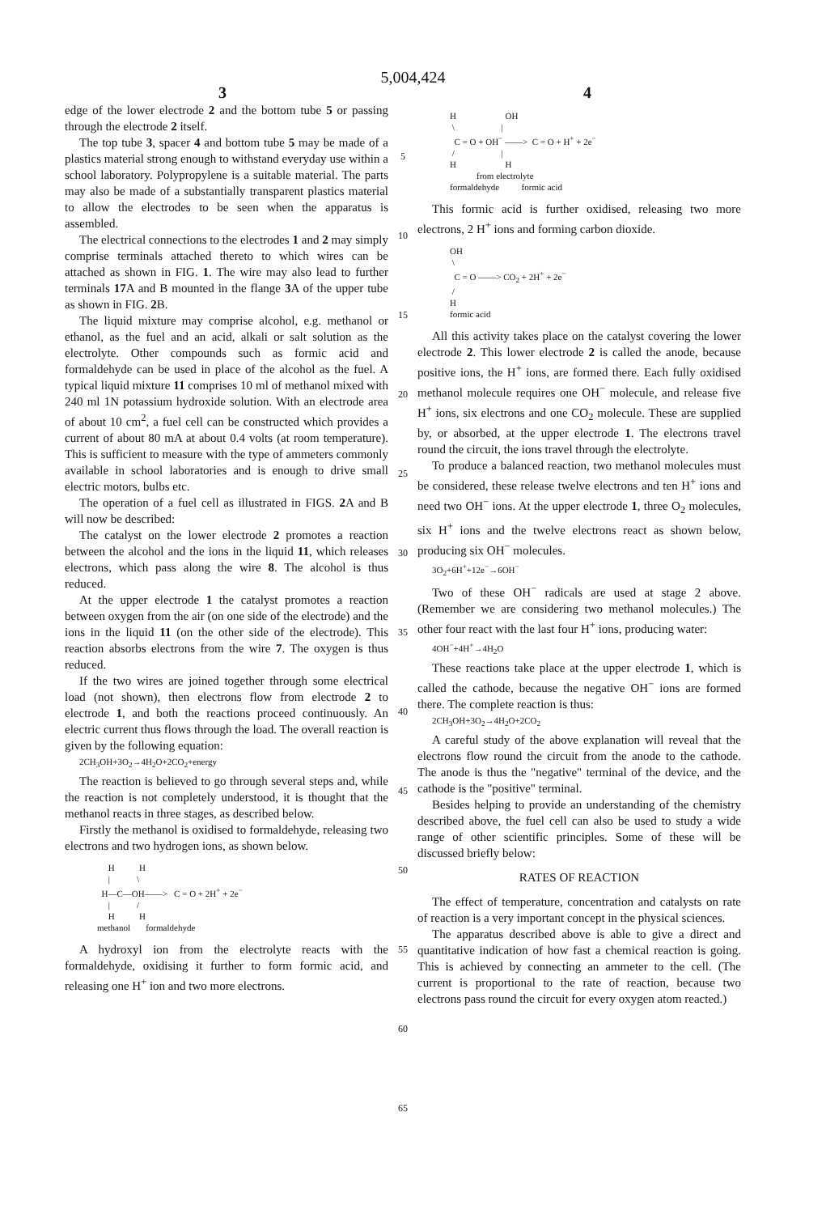5,004,424
3 4
edge of the lower electrode 2 and the bottom tube 5 or passing through the electrode 2 itself.
The top tube 3, spacer 4 and bottom tube 5 may be made of a plastics material strong enough to withstand everyday use within a school laboratory. Polypropylene is a suitable material. The parts may also be made of a substantially transparent plastics material to allow the electrodes to be seen when the apparatus is assembled.
The electrical connections to the electrodes 1 and 2 may simply comprise terminals attached thereto to which wires can be attached as shown in FIG. 1. The wire may also lead to further terminals 17 A and B mounted in the flange 3 A of the upper tube as shown in FIG. 2 B.
The liquid mixture may comprise alcohol, e.g. methanol or ethanol, as the fuel and an acid, alkali or salt solution as the electrolyte. Other compounds such as formic acid and formaldehyde can be used in place of the alcohol as the fuel. A typical liquid mixture 11 comprises 10 ml of methanol mixed with 240 ml 1N potassium hydroxide solution. With an electrode area of about 10 cm<sup>2</sup>, a fuel cell can be constructed which provides a current of about 80 mA at about 0.4 volts (at room temperature). This is sufficient to measure with the type of ammeters commonly available in school laboratories and is enough to drive small electric motors, bulbs etc.
The operation of a fuel cell as illustrated in FIGS. 2 A and B will now be described:
The catalyst on the lower electrode 2 promotes a reaction between the alcohol and the ions in the liquid 11, which releases electrons, which pass along the wire 8. The alcohol is thus reduced.
At the upper electrode 1 the catalyst promotes a reaction between oxygen from the air (on one side of the electrode) and the ions in the liquid 11 (on the other side of the electrode). This reaction absorbs electrons from the wire 7. The oxygen is thus reduced.
If the two wires are joined together through some electrical load (not shown), then electrons flow from electrode 2 to electrode 1, and both the reactions proceed continuously. An electric current thus flows through the load. The overall reaction is given by the following equation:
2CH<sub>3</sub>OH+3O<sub>2</sub>→4H<sub>2</sub>O+2CO<sub>2</sub>+energy
The reaction is believed to go through several steps and, while the reaction is not completely understood, it is thought that the methanol reacts in three stages, as described below.
Firstly the methanol is oxidised to formaldehyde, releasing two electrons and two hydrogen ions, as shown below.
H H | \ H—C—OH——> C = O + 2H<sup>+</sup> + 2e<sup>−</sup> | / H H methanol formaldehyde
A hydroxyl ion from the electrolyte reacts with the formaldehyde, oxidising it further to form formic acid, and releasing one H<sup>+</sup> ion and two more electrons.
5
10
15
20
25
30
35
40
45
50
55
60
65
H OH \ | C = O + OH<sup>−</sup> ——> C = O + H<sup>+</sup> + 2e<sup>−</sup> / | H H from electrolyte formaldehyde formic acid
This formic acid is further oxidised, releasing two more electrons, 2 H<sup>+</sup> ions and forming carbon dioxide.
OH \ C = O ——> CO<sub>2</sub> + 2H<sup>+</sup> + 2e<sup>−</sup> / H formic acid
All this activity takes place on the catalyst covering the lower electrode 2. This lower electrode 2 is called the anode, because positive ions, the H<sup>+</sup> ions, are formed there. Each fully oxidised methanol molecule requires one OH<sup>−</sup> molecule, and release five H<sup>+</sup> ions, six electrons and one CO<sub>2</sub> molecule. These are supplied by, or absorbed, at the upper electrode 1. The electrons travel round the circuit, the ions travel through the electrolyte.
To produce a balanced reaction, two methanol molecules must be considered, these release twelve electrons and ten H<sup>+</sup> ions and need two OH<sup>−</sup> ions. At the upper electrode 1, three O<sub>2</sub> molecules, six H<sup>+</sup> ions and the twelve electrons react as shown below, producing six OH<sup>−</sup> molecules.
3O<sub>2</sub>+6H<sup>+</sup>+12e<sup>−</sup>→6OH<sup>−</sup>
Two of these OH<sup>−</sup> radicals are used at stage 2 above. (Remember we are considering two methanol molecules.) The other four react with the last four H<sup>+</sup> ions, producing water:
4OH<sup>−</sup>+4H<sup>+</sup>→4H<sub>2</sub>O
These reactions take place at the upper electrode 1, which is called the cathode, because the negative OH<sup>−</sup> ions are formed there. The complete reaction is thus:
2CH<sub>3</sub>OH+3O<sub>2</sub>→4H<sub>2</sub>O+2CO<sub>2</sub>
A careful study of the above explanation will reveal that the electrons flow round the circuit from the anode to the cathode. The anode is thus the "negative" terminal of the device, and the cathode is the "positive" terminal.
Besides helping to provide an understanding of the chemistry described above, the fuel cell can also be used to study a wide range of other scientific principles. Some of these will be discussed briefly below:
RATES OF REACTION
The effect of temperature, concentration and catalysts on rate of reaction is a very important concept in the physical sciences.
The apparatus described above is able to give a direct and quantitative indication of how fast a chemical reaction is going. This is achieved by connecting an ammeter to the cell. (The current is proportional to the rate of reaction, because two electrons pass round the circuit for every oxygen atom reacted.)